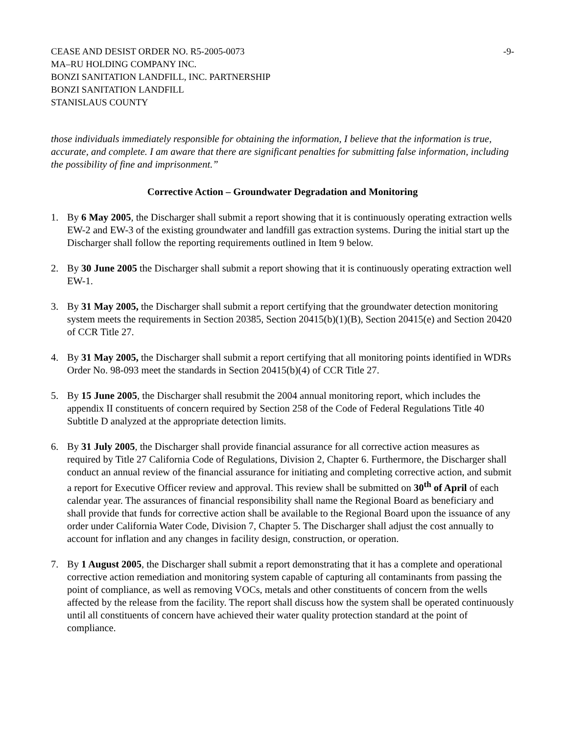CEASE AND DESIST ORDER NO. R5-2005-0073
MA–RU HOLDING COMPANY INC.
BONZI SANITATION LANDFILL, INC. PARTNERSHIP
BONZI SANITATION LANDFILL
STANISLAUS COUNTY
-9-
those individuals immediately responsible for obtaining the information, I believe that the information is true, accurate, and complete. I am aware that there are significant penalties for submitting false information, including the possibility of fine and imprisonment.”
Corrective Action – Groundwater Degradation and Monitoring
1. By 6 May 2005, the Discharger shall submit a report showing that it is continuously operating extraction wells EW-2 and EW-3 of the existing groundwater and landfill gas extraction systems. During the initial start up the Discharger shall follow the reporting requirements outlined in Item 9 below.
2. By 30 June 2005 the Discharger shall submit a report showing that it is continuously operating extraction well EW-1.
3. By 31 May 2005, the Discharger shall submit a report certifying that the groundwater detection monitoring system meets the requirements in Section 20385, Section 20415(b)(1)(B), Section 20415(e) and Section 20420 of CCR Title 27.
4. By 31 May 2005, the Discharger shall submit a report certifying that all monitoring points identified in WDRs Order No. 98-093 meet the standards in Section 20415(b)(4) of CCR Title 27.
5. By 15 June 2005, the Discharger shall resubmit the 2004 annual monitoring report, which includes the appendix II constituents of concern required by Section 258 of the Code of Federal Regulations Title 40 Subtitle D analyzed at the appropriate detection limits.
6. By 31 July 2005, the Discharger shall provide financial assurance for all corrective action measures as required by Title 27 California Code of Regulations, Division 2, Chapter 6. Furthermore, the Discharger shall conduct an annual review of the financial assurance for initiating and completing corrective action, and submit a report for Executive Officer review and approval. This review shall be submitted on 30<sup>th</sup> of April of each calendar year. The assurances of financial responsibility shall name the Regional Board as beneficiary and shall provide that funds for corrective action shall be available to the Regional Board upon the issuance of any order under California Water Code, Division 7, Chapter 5. The Discharger shall adjust the cost annually to account for inflation and any changes in facility design, construction, or operation.
7. By 1 August 2005, the Discharger shall submit a report demonstrating that it has a complete and operational corrective action remediation and monitoring system capable of capturing all contaminants from passing the point of compliance, as well as removing VOCs, metals and other constituents of concern from the wells affected by the release from the facility. The report shall discuss how the system shall be operated continuously until all constituents of concern have achieved their water quality protection standard at the point of compliance.